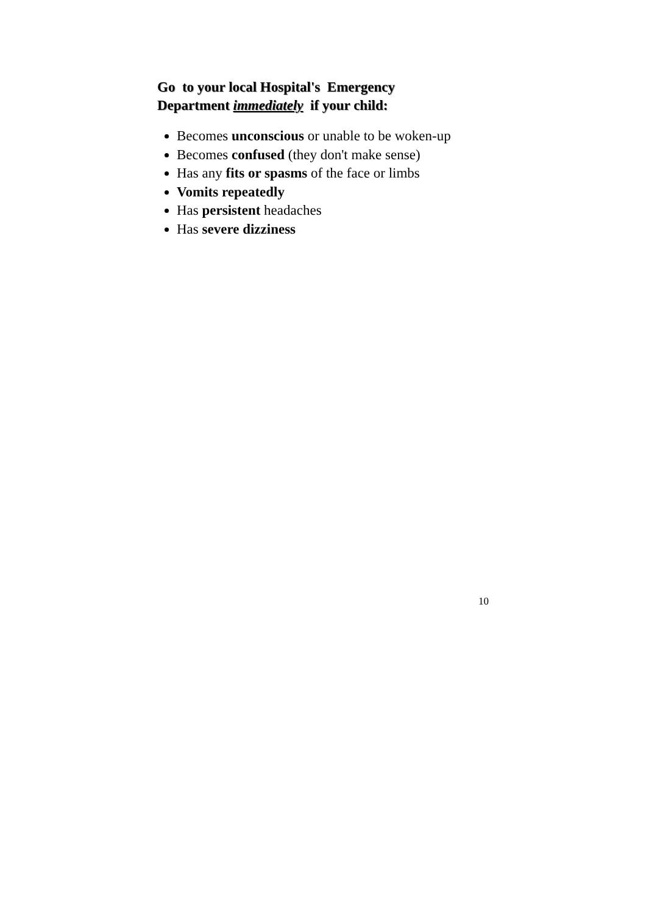Go to your local Hospital's Emergency Department immediately if your child:
Becomes unconscious or unable to be woken-up
Becomes confused (they don't make sense)
Has any fits or spasms of the face or limbs
Vomits repeatedly
Has persistent headaches
Has severe dizziness
10